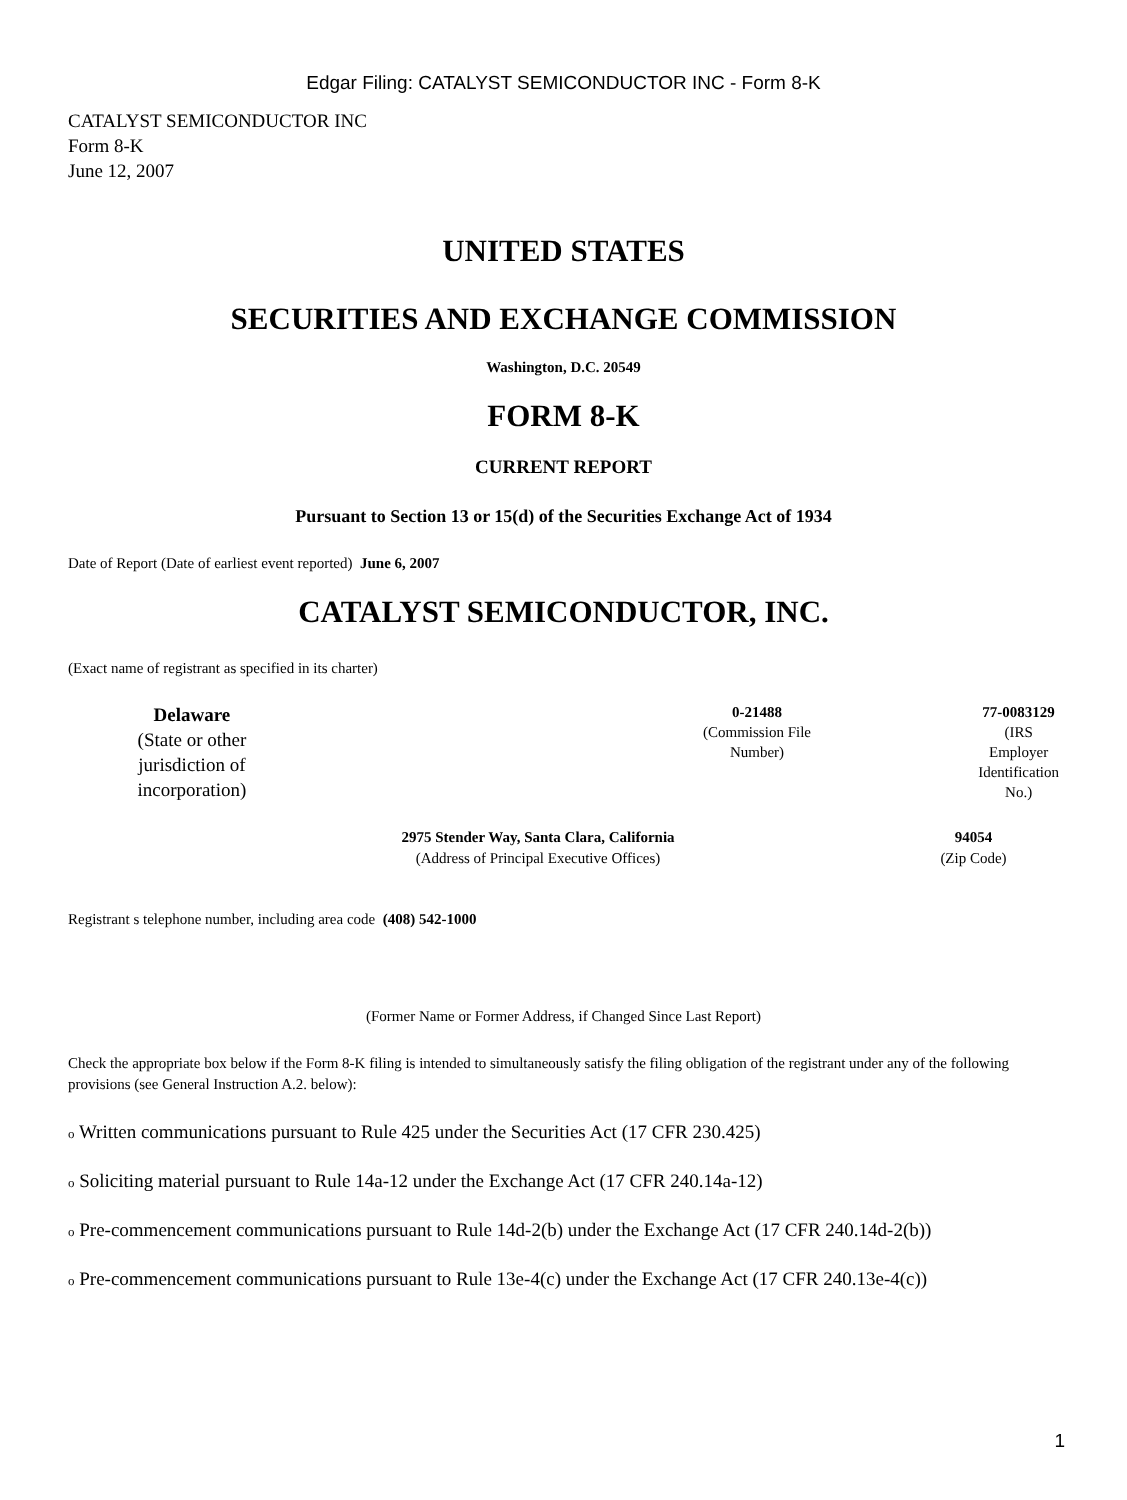Edgar Filing: CATALYST SEMICONDUCTOR INC - Form 8-K
CATALYST SEMICONDUCTOR INC
Form 8-K
June 12, 2007
UNITED STATES
SECURITIES AND EXCHANGE COMMISSION
Washington, D.C. 20549
FORM 8-K
CURRENT REPORT
Pursuant to Section 13 or 15(d) of the Securities Exchange Act of 1934
Date of Report (Date of earliest event reported) June 6, 2007
CATALYST SEMICONDUCTOR, INC.
(Exact name of registrant as specified in its charter)
| Delaware (State or other jurisdiction of incorporation) | 0-21488 (Commission File Number) | 77-0083129 (IRS Employer Identification No.) |
| 2975 Stender Way, Santa Clara, California (Address of Principal Executive Offices) | 94054 (Zip Code) |
Registrant s telephone number, including area code (408) 542-1000
(Former Name or Former Address, if Changed Since Last Report)
Check the appropriate box below if the Form 8-K filing is intended to simultaneously satisfy the filing obligation of the registrant under any of the following provisions (see General Instruction A.2. below):
o Written communications pursuant to Rule 425 under the Securities Act (17 CFR 230.425)
o Soliciting material pursuant to Rule 14a-12 under the Exchange Act (17 CFR 240.14a-12)
o Pre-commencement communications pursuant to Rule 14d-2(b) under the Exchange Act (17 CFR 240.14d-2(b))
o Pre-commencement communications pursuant to Rule 13e-4(c) under the Exchange Act (17 CFR 240.13e-4(c))
1